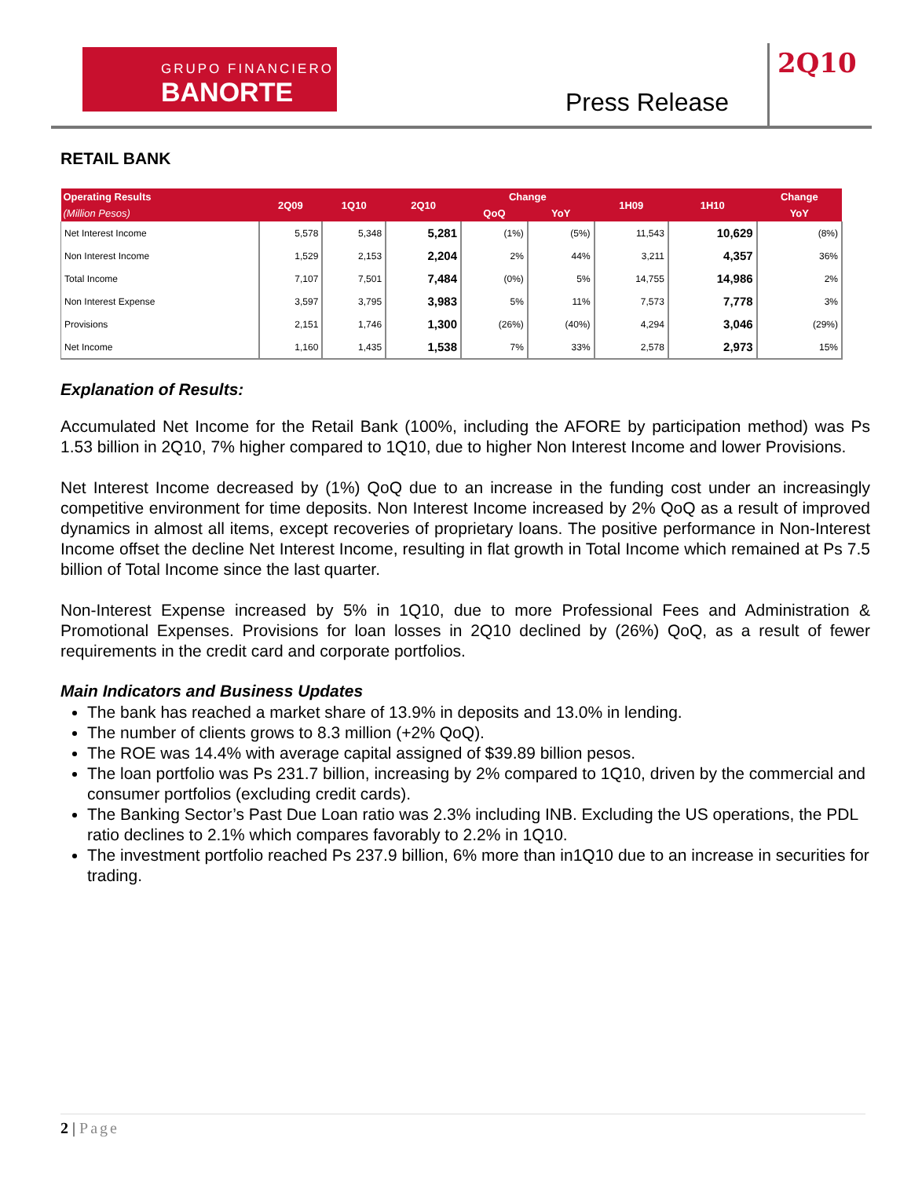GRUPO FINANCIERO
BANORTE
Press Release
2Q10
RETAIL BANK
| Operating Results | 2Q09 | 1Q10 | 2Q10 | Change | | 1H09 | 1H10 | Change |
| --- | --- | --- | --- | --- | --- | --- | --- | --- |
| (Million Pesos) | | | | QoQ | YoY | | | YoY |
| Net Interest Income | 5,578 | 5,348 | 5,281 | (1%) | (5%) | 11,543 | 10,629 | (8%) |
| Non Interest Income | 1,529 | 2,153 | 2,204 | 2% | 44% | 3,211 | 4,357 | 36% |
| Total Income | 7,107 | 7,501 | 7,484 | (0%) | 5% | 14,755 | 14,986 | 2% |
| Non Interest Expense | 3,597 | 3,795 | 3,983 | 5% | 11% | 7,573 | 7,778 | 3% |
| Provisions | 2,151 | 1,746 | 1,300 | (26%) | (40%) | 4,294 | 3,046 | (29%) |
| Net Income | 1,160 | 1,435 | 1,538 | 7% | 33% | 2,578 | 2,973 | 15% |
Explanation of Results:
Accumulated Net Income for the Retail Bank (100%, including the AFORE by participation method) was Ps 1.53 billion in 2Q10, 7% higher compared to 1Q10, due to higher Non Interest Income and lower Provisions.
Net Interest Income decreased by (1%) QoQ due to an increase in the funding cost under an increasingly competitive environment for time deposits. Non Interest Income increased by 2% QoQ as a result of improved dynamics in almost all items, except recoveries of proprietary loans. The positive performance in Non-Interest Income offset the decline Net Interest Income, resulting in flat growth in Total Income which remained at Ps 7.5 billion of Total Income since the last quarter.
Non-Interest Expense increased by 5% in 1Q10, due to more Professional Fees and Administration & Promotional Expenses. Provisions for loan losses in 2Q10 declined by (26%) QoQ, as a result of fewer requirements in the credit card and corporate portfolios.
Main Indicators and Business Updates
The bank has reached a market share of 13.9% in deposits and 13.0% in lending.
The number of clients grows to 8.3 million (+2% QoQ).
The ROE was 14.4% with average capital assigned of $39.89 billion pesos.
The loan portfolio was Ps 231.7 billion, increasing by 2% compared to 1Q10, driven by the commercial and consumer portfolios (excluding credit cards).
The Banking Sector’s Past Due Loan ratio was 2.3% including INB. Excluding the US operations, the PDL ratio declines to 2.1% which compares favorably to 2.2% in 1Q10.
The investment portfolio reached Ps 237.9 billion, 6% more than in1Q10 due to an increase in securities for trading.
2 | Page